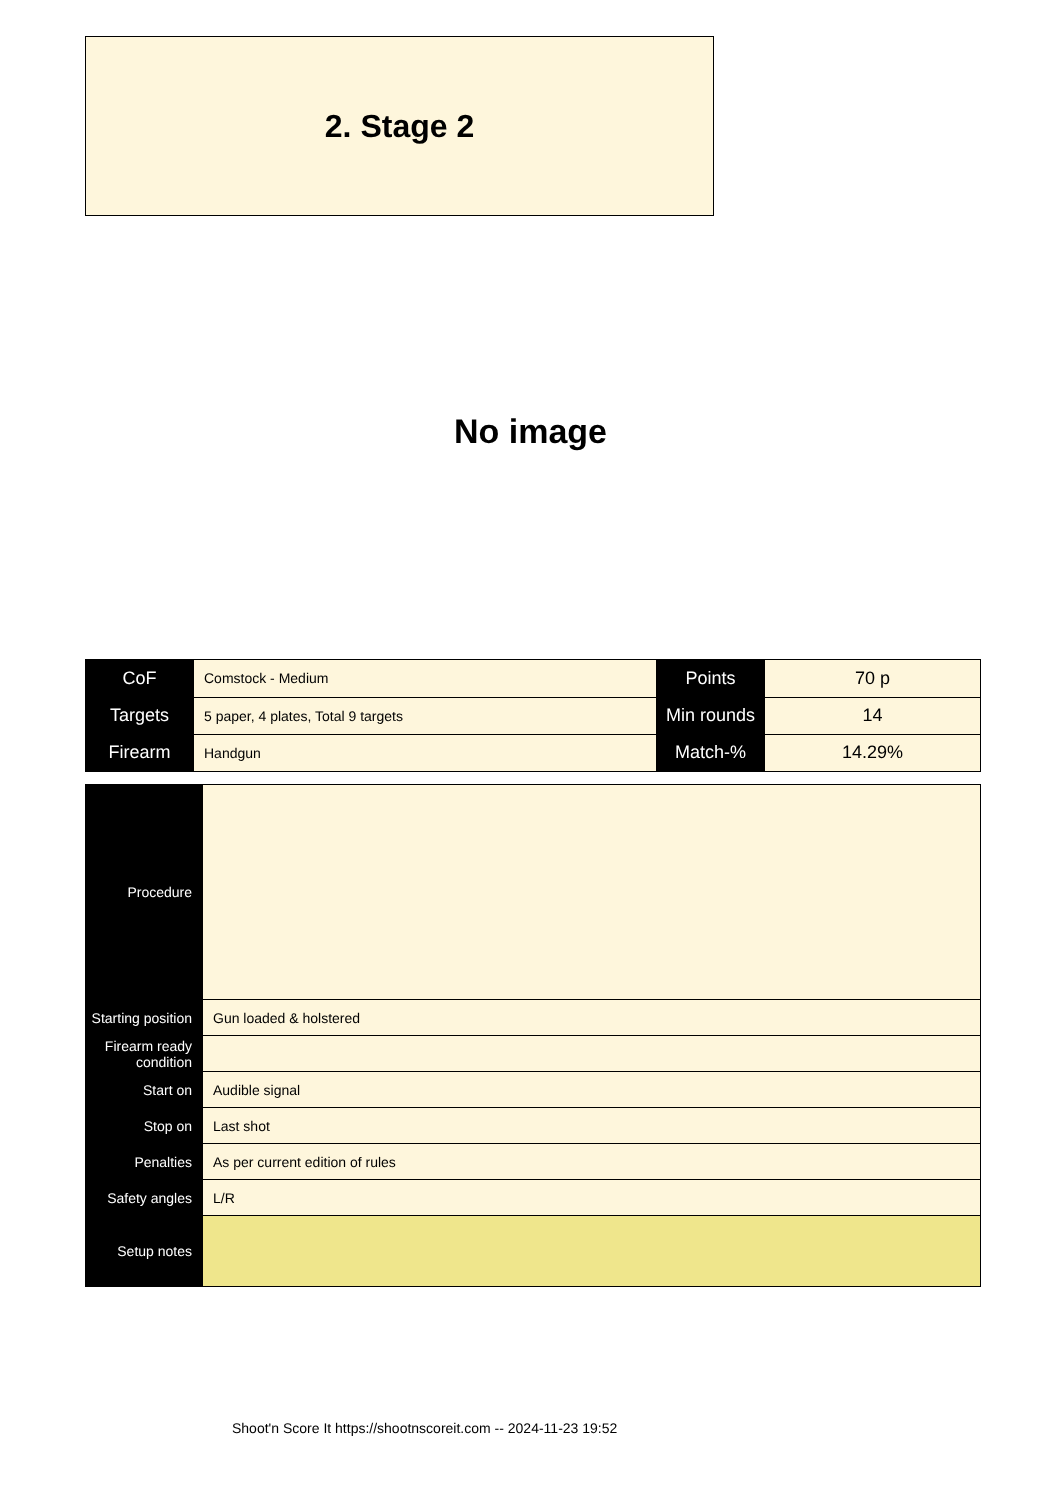2. Stage 2
No image
| CoF | Comstock - Medium | Points | 70 p |
| Targets | 5 paper, 4 plates, Total 9 targets | Min rounds | 14 |
| Firearm | Handgun | Match-% | 14.29% |
| Procedure | |
| Starting position | Gun loaded & holstered |
| Firearm ready condition | |
| Start on | Audible signal |
| Stop on | Last shot |
| Penalties | As per current edition of rules |
| Safety angles | L/R |
| Setup notes | |
Shoot'n Score It https://shootnscoreit.com -- 2024-11-23 19:52